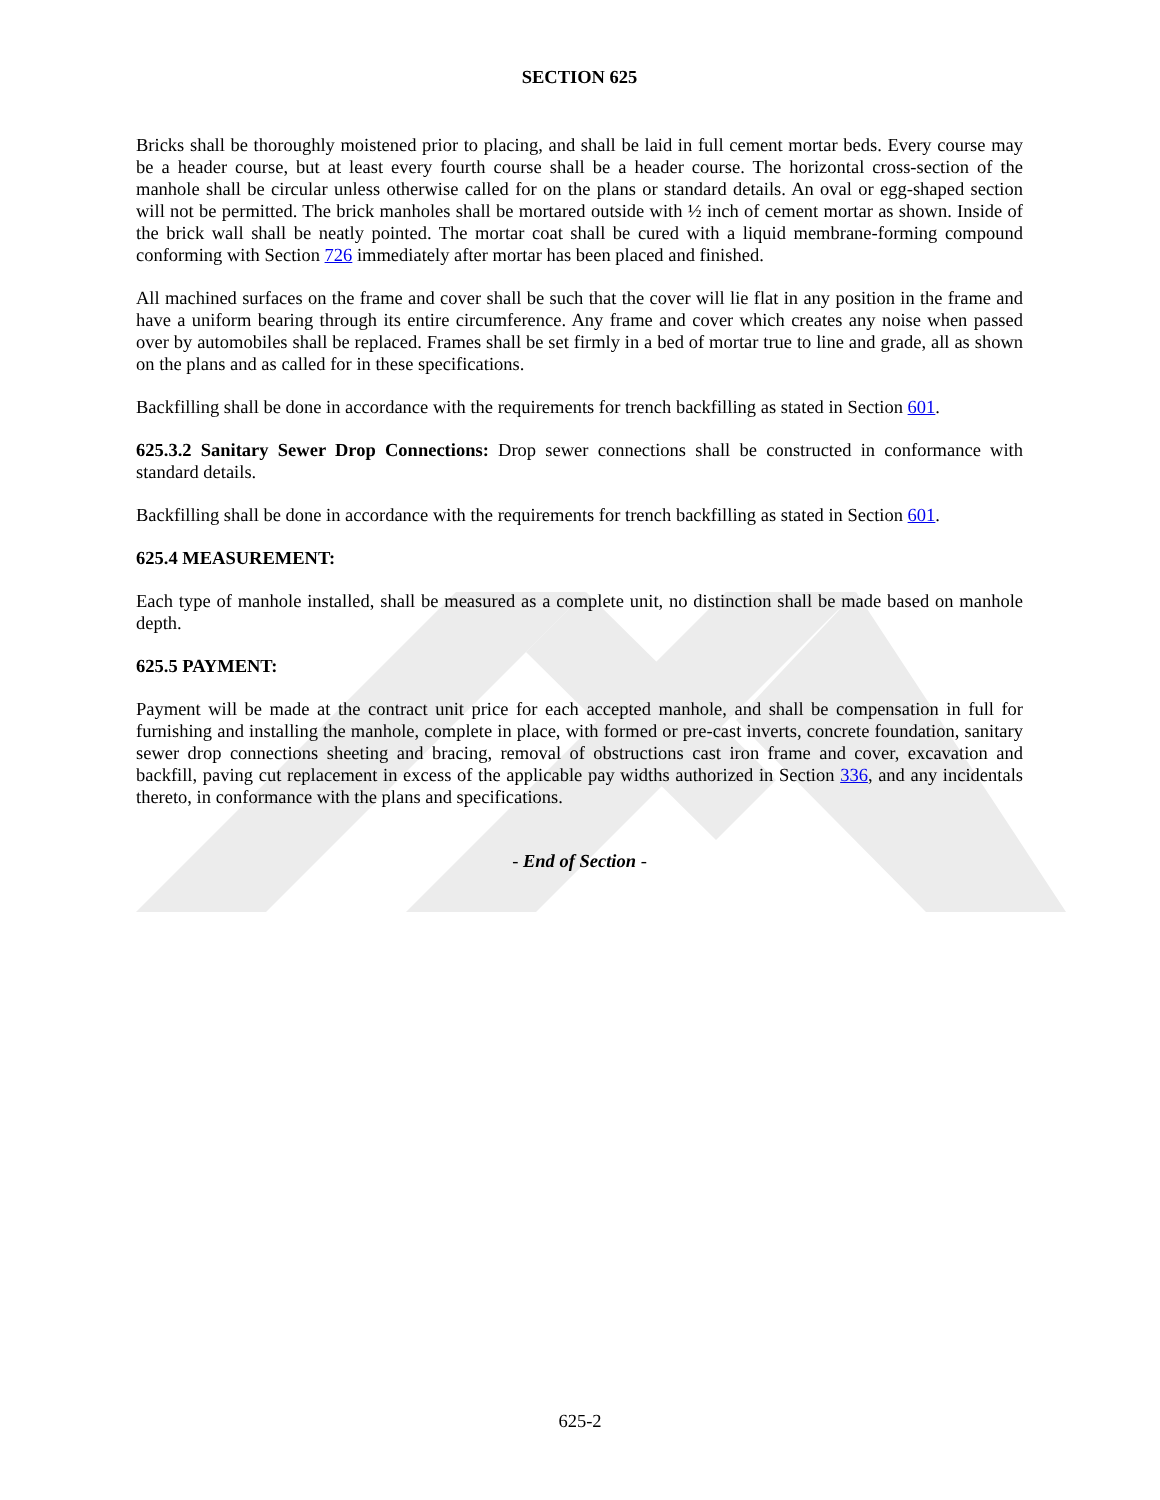SECTION 625
Bricks shall be thoroughly moistened prior to placing, and shall be laid in full cement mortar beds. Every course may be a header course, but at least every fourth course shall be a header course. The horizontal cross-section of the manhole shall be circular unless otherwise called for on the plans or standard details. An oval or egg-shaped section will not be permitted. The brick manholes shall be mortared outside with ½ inch of cement mortar as shown. Inside of the brick wall shall be neatly pointed. The mortar coat shall be cured with a liquid membrane-forming compound conforming with Section 726 immediately after mortar has been placed and finished.
All machined surfaces on the frame and cover shall be such that the cover will lie flat in any position in the frame and have a uniform bearing through its entire circumference. Any frame and cover which creates any noise when passed over by automobiles shall be replaced. Frames shall be set firmly in a bed of mortar true to line and grade, all as shown on the plans and as called for in these specifications.
Backfilling shall be done in accordance with the requirements for trench backfilling as stated in Section 601.
625.3.2 Sanitary Sewer Drop Connections: Drop sewer connections shall be constructed in conformance with standard details.
Backfilling shall be done in accordance with the requirements for trench backfilling as stated in Section 601.
625.4 MEASUREMENT:
Each type of manhole installed, shall be measured as a complete unit, no distinction shall be made based on manhole depth.
625.5 PAYMENT:
Payment will be made at the contract unit price for each accepted manhole, and shall be compensation in full for furnishing and installing the manhole, complete in place, with formed or pre-cast inverts, concrete foundation, sanitary sewer drop connections sheeting and bracing, removal of obstructions cast iron frame and cover, excavation and backfill, paving cut replacement in excess of the applicable pay widths authorized in Section 336, and any incidentals thereto, in conformance with the plans and specifications.
- End of Section -
625-2